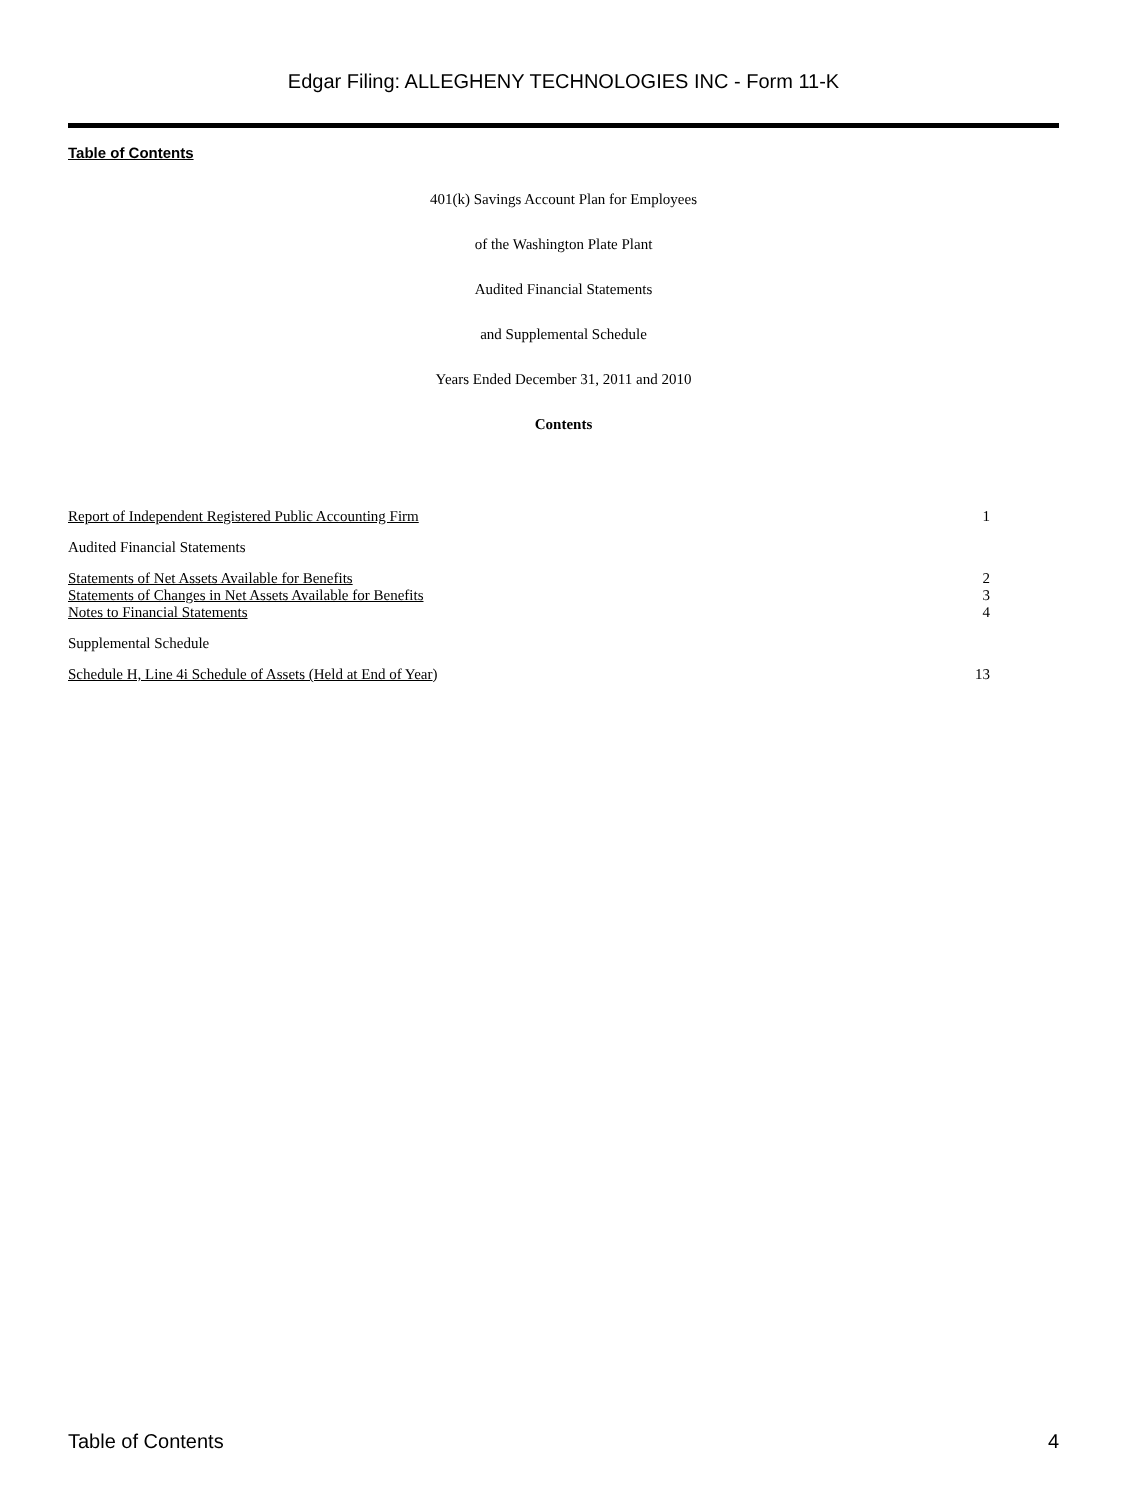Edgar Filing: ALLEGHENY TECHNOLOGIES INC - Form 11-K
Table of Contents
401(k) Savings Account Plan for Employees
of the Washington Plate Plant
Audited Financial Statements
and Supplemental Schedule
Years Ended December 31, 2011 and 2010
Contents
| Report of Independent Registered Public Accounting Firm | 1 |
| Audited Financial Statements | |
| Statements of Net Assets Available for Benefits | 2 |
| Statements of Changes in Net Assets Available for Benefits | 3 |
| Notes to Financial Statements | 4 |
| Supplemental Schedule | |
| Schedule H, Line 4i Schedule of Assets (Held at End of Year ) | 13 |
Table of Contents 4